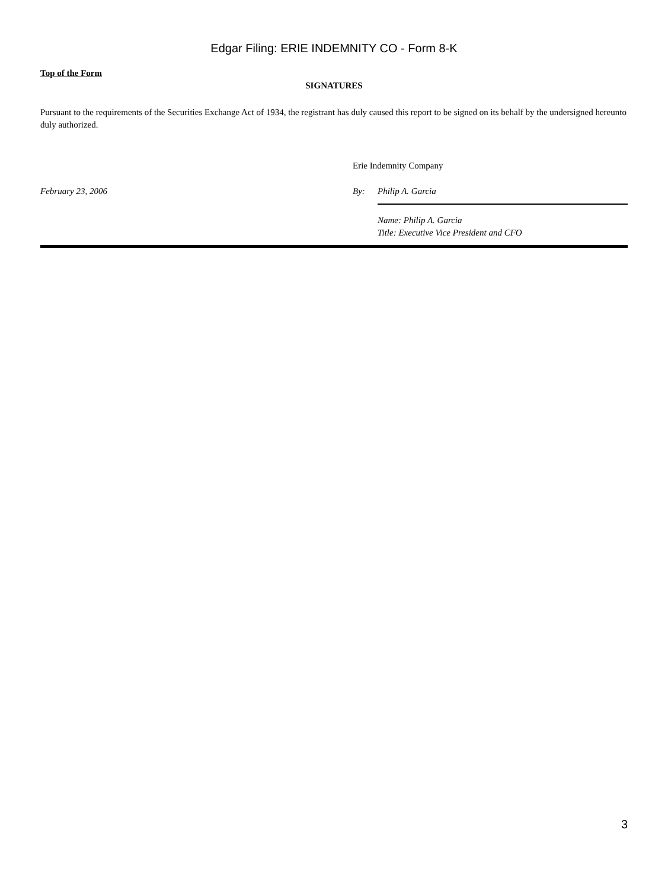Edgar Filing: ERIE INDEMNITY CO - Form 8-K
Top of the Form
SIGNATURES
Pursuant to the requirements of the Securities Exchange Act of 1934, the registrant has duly caused this report to be signed on its behalf by the undersigned hereunto duly authorized.
Erie Indemnity Company
February 23, 2006 By: Philip A. Garcia
Name: Philip A. Garcia
Title: Executive Vice President and CFO
3